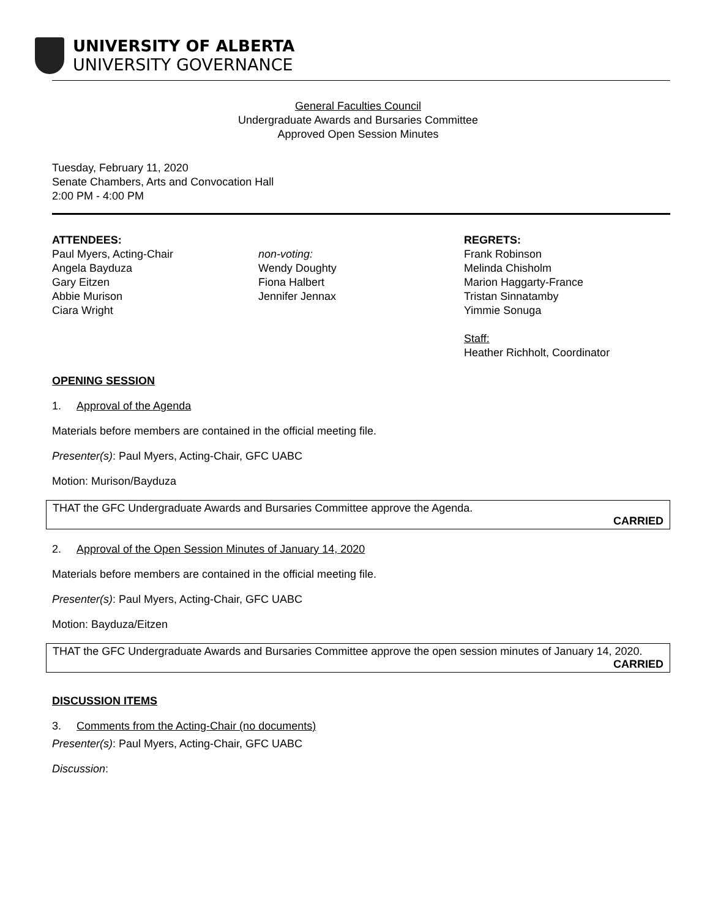UNIVERSITY OF ALBERTA
UNIVERSITY GOVERNANCE
General Faculties Council
Undergraduate Awards and Bursaries Committee
Approved Open Session Minutes
Tuesday, February 11, 2020
Senate Chambers, Arts and Convocation Hall
2:00 PM - 4:00 PM
ATTENDEES:
Paul Myers, Acting-Chair
Angela Bayduza
Gary Eitzen
Abbie Murison
Ciara Wright
non-voting:
Wendy Doughty
Fiona Halbert
Jennifer Jennax
REGRETS:
Frank Robinson
Melinda Chisholm
Marion Haggarty-France
Tristan Sinnatamby
Yimmie Sonuga
Staff:
Heather Richholt, Coordinator
OPENING SESSION
1. Approval of the Agenda
Materials before members are contained in the official meeting file.
Presenter(s): Paul Myers, Acting-Chair, GFC UABC
Motion: Murison/Bayduza
THAT the GFC Undergraduate Awards and Bursaries Committee approve the Agenda.
CARRIED
2. Approval of the Open Session Minutes of January 14, 2020
Materials before members are contained in the official meeting file.
Presenter(s): Paul Myers, Acting-Chair, GFC UABC
Motion: Bayduza/Eitzen
THAT the GFC Undergraduate Awards and Bursaries Committee approve the open session minutes of January 14, 2020.
CARRIED
DISCUSSION ITEMS
3. Comments from the Acting-Chair (no documents)
Presenter(s): Paul Myers, Acting-Chair, GFC UABC
Discussion: